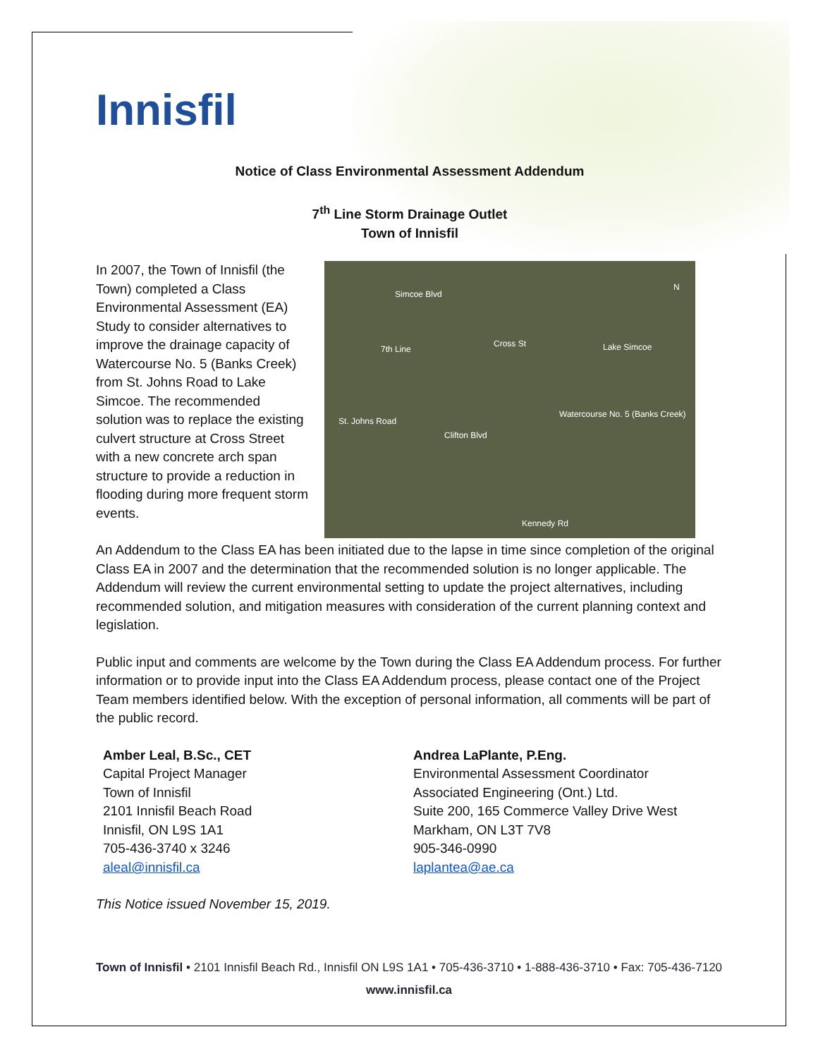Innisfil
Notice of Class Environmental Assessment Addendum
7<sup>th</sup> Line Storm Drainage Outlet
Town of Innisfil
In 2007, the Town of Innisfil (the Town) completed a Class Environmental Assessment (EA) Study to consider alternatives to improve the drainage capacity of Watercourse No. 5 (Banks Creek) from St. Johns Road to Lake Simcoe. The recommended solution was to replace the existing culvert structure at Cross Street with a new concrete arch span structure to provide a reduction in flooding during more frequent storm events.
Simcoe Blvd
7th Line
Cross St Lake Simcoe
Watercourse No. 5 (Banks Creek)
St. Johns Road
Clifton Blvd
Kennedy Rd
N
An Addendum to the Class EA has been initiated due to the lapse in time since completion of the original Class EA in 2007 and the determination that the recommended solution is no longer applicable. The Addendum will review the current environmental setting to update the project alternatives, including recommended solution, and mitigation measures with consideration of the current planning context and legislation.
Public input and comments are welcome by the Town during the Class EA Addendum process. For further information or to provide input into the Class EA Addendum process, please contact one of the Project Team members identified below. With the exception of personal information, all comments will be part of the public record.
Amber Leal, B.Sc., CET
Capital Project Manager
Town of Innisfil
2101 Innisfil Beach Road
Innisfil, ON L9S 1A1
705-436-3740 x 3246
aleal@innisfil.ca
Andrea LaPlante, P.Eng.
Environmental Assessment Coordinator
Associated Engineering (Ont.) Ltd.
Suite 200, 165 Commerce Valley Drive West
Markham, ON L3T 7V8
905-346-0990
laplantea@ae.ca
This Notice issued November 15, 2019.
Town of Innisfil • 2101 Innisfil Beach Rd., Innisfil ON L9S 1A1 • 705-436-3710 • 1-888-436-3710 • Fax: 705-436-7120
www.innisfil.ca